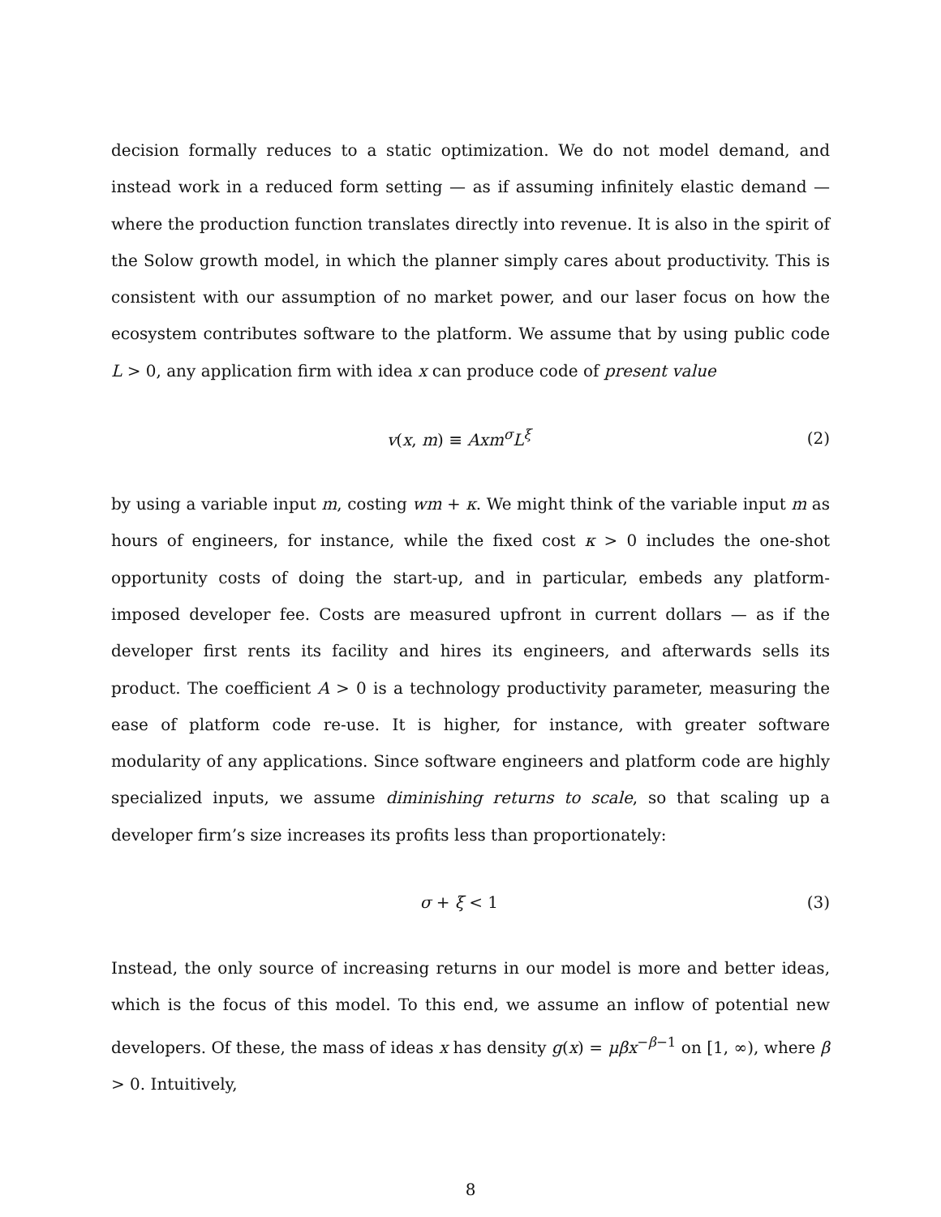decision formally reduces to a static optimization. We do not model demand, and instead work in a reduced form setting — as if assuming infinitely elastic demand — where the production function translates directly into revenue. It is also in the spirit of the Solow growth model, in which the planner simply cares about productivity. This is consistent with our assumption of no market power, and our laser focus on how the ecosystem contributes software to the platform. We assume that by using public code L > 0, any application firm with idea x can produce code of present value
v(x, m) ≡ Axm<sup>σ</sup>L<sup>ξ</sup> (2)
by using a variable input m, costing wm + κ. We might think of the variable input m as hours of engineers, for instance, while the fixed cost κ > 0 includes the one-shot opportunity costs of doing the start-up, and in particular, embeds any platform-imposed developer fee. Costs are measured upfront in current dollars — as if the developer first rents its facility and hires its engineers, and afterwards sells its product. The coefficient A > 0 is a technology productivity parameter, measuring the ease of platform code re-use. It is higher, for instance, with greater software modularity of any applications. Since software engineers and platform code are highly specialized inputs, we assume diminishing returns to scale, so that scaling up a developer firm’s size increases its profits less than proportionately:
σ + ξ < 1 (3)
Instead, the only source of increasing returns in our model is more and better ideas, which is the focus of this model. To this end, we assume an inflow of potential new developers. Of these, the mass of ideas x has density g(x) = μβx<sup>−β−1</sup> on [1, ∞), where β > 0. Intuitively,
8